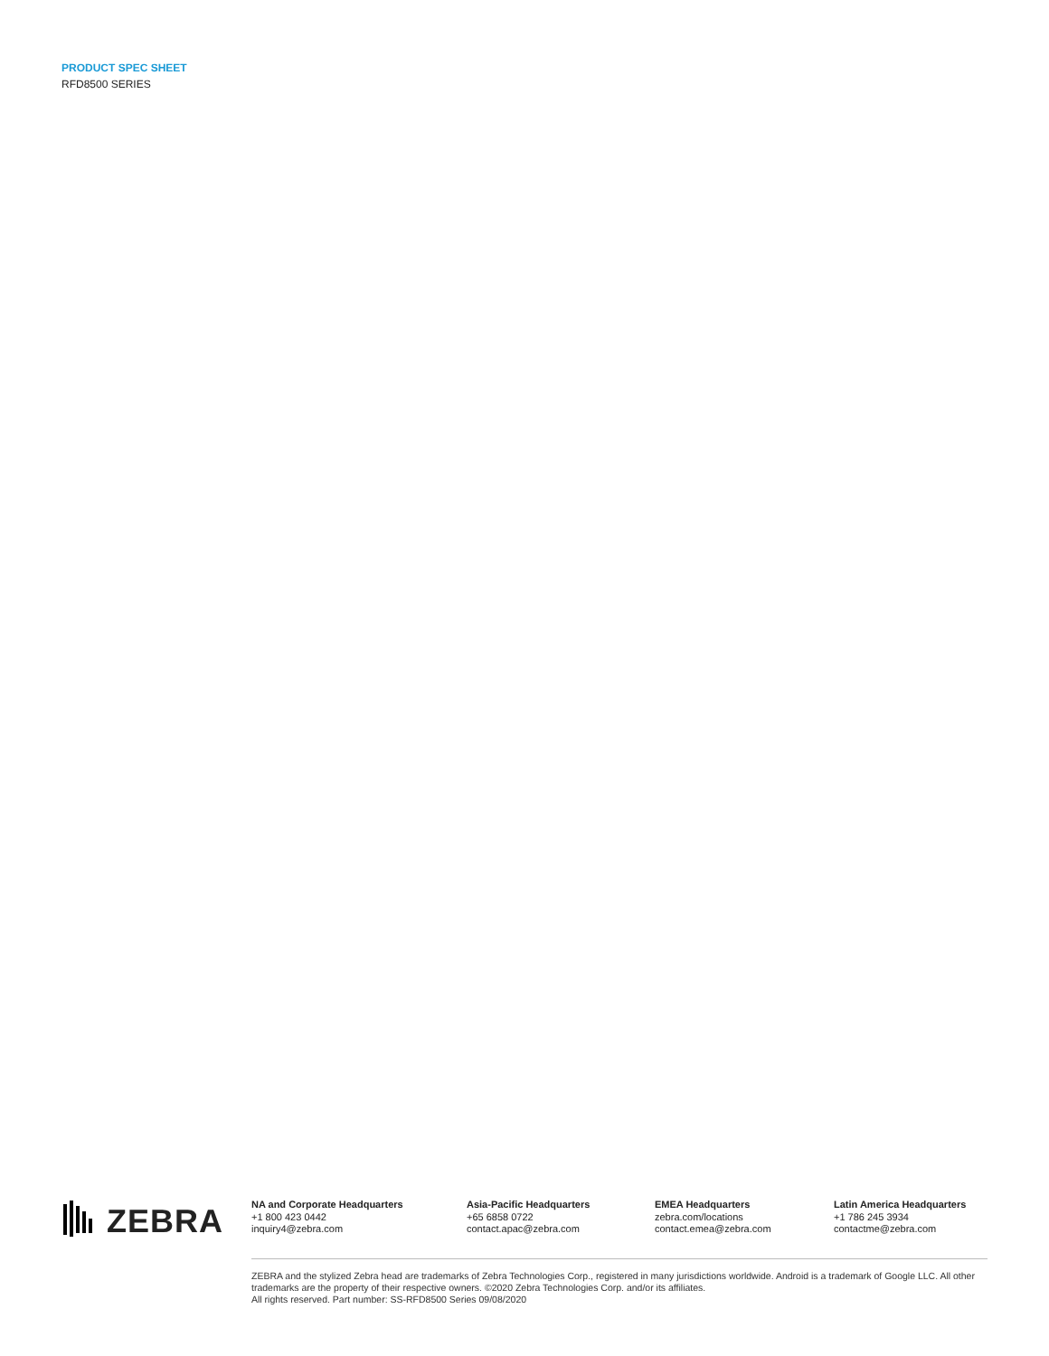PRODUCT SPEC SHEET
RFD8500 SERIES
ZEBRA
NA and Corporate Headquarters
+1 800 423 0442
inquiry4@zebra.com
Asia-Pacific Headquarters
+65 6858 0722
contact.apac@zebra.com
EMEA Headquarters
zebra.com/locations
contact.emea@zebra.com
Latin America Headquarters
+1 786 245 3934
contactme@zebra.com
ZEBRA and the stylized Zebra head are trademarks of Zebra Technologies Corp., registered in many jurisdictions worldwide. Android is a trademark of Google LLC. All other trademarks are the property of their respective owners. ©2020 Zebra Technologies Corp. and/or its affiliates.
All rights reserved. Part number: SS-RFD8500 Series 09/08/2020